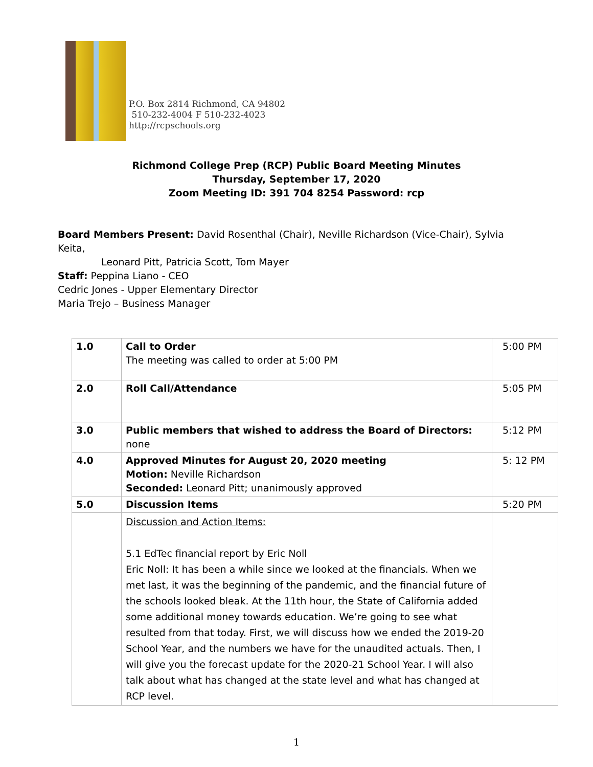P.O. Box 2814 Richmond, CA 94802
510-232-4004 F 510-232-4023
http://rcpschools.org
Richmond College Prep (RCP) Public Board Meeting Minutes
Thursday, September 17, 2020
Zoom Meeting ID: 391 704 8254 Password: rcp
Board Members Present: David Rosenthal (Chair), Neville Richardson (Vice-Chair), Sylvia Keita,
Leonard Pitt, Patricia Scott, Tom Mayer
Staff: Peppina Liano - CEO
Cedric Jones - Upper Elementary Director
Maria Trejo – Business Manager
| 1.0 | Call to Order The meeting was called to order at 5:00 PM | 5:00 PM |
| 2.0 | Roll Call/Attendance | 5:05 PM |
| 3.0 | Public members that wished to address the Board of Directors: none | 5:12 PM |
| 4.0 | Approved Minutes for August 20, 2020 meeting Motion: Neville Richardson Seconded: Leonard Pitt; unanimously approved | 5: 12 PM |
| 5.0 | Discussion Items | 5:20 PM |
| | Discussion and Action Items: 5.1 EdTec financial report by Eric Noll Eric Noll: It has been a while since we looked at the financials. When we met last, it was the beginning of the pandemic, and the financial future of the schools looked bleak. At the 11th hour, the State of California added some additional money towards education. We’re going to see what resulted from that today. First, we will discuss how we ended the 2019-20 School Year, and the numbers we have for the unaudited actuals. Then, I will give you the forecast update for the 2020-21 School Year. I will also talk about what has changed at the state level and what has changed at RCP level. | |
1